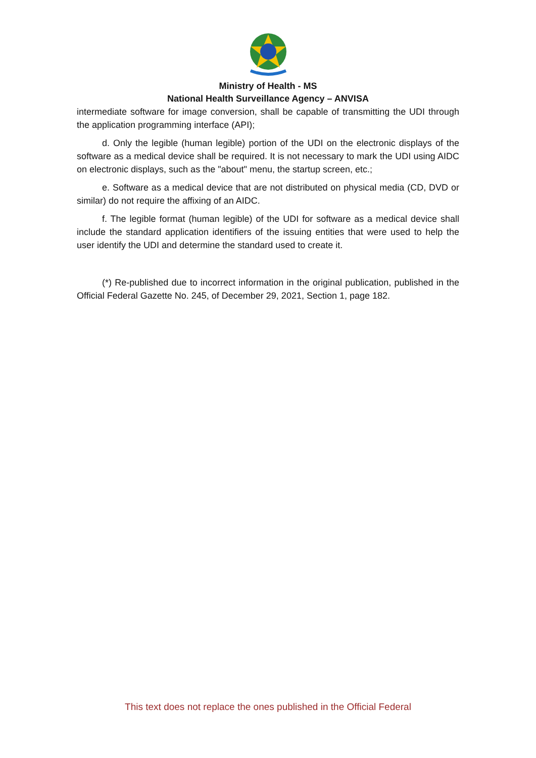Ministry of Health - MS
National Health Surveillance Agency – ANVISA
intermediate software for image conversion, shall be capable of transmitting the UDI through the application programming interface (API);
d. Only the legible (human legible) portion of the UDI on the electronic displays of the software as a medical device shall be required. It is not necessary to mark the UDI using AIDC on electronic displays, such as the "about" menu, the startup screen, etc.;
e. Software as a medical device that are not distributed on physical media (CD, DVD or similar) do not require the affixing of an AIDC.
f. The legible format (human legible) of the UDI for software as a medical device shall include the standard application identifiers of the issuing entities that were used to help the user identify the UDI and determine the standard used to create it.
(*) Re-published due to incorrect information in the original publication, published in the Official Federal Gazette No. 245, of December 29, 2021, Section 1, page 182.
This text does not replace the ones published in the Official Federal